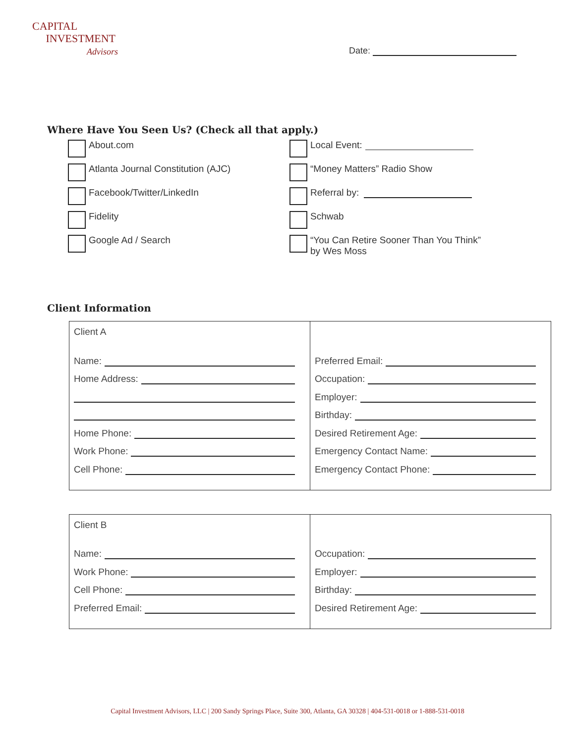CAPITAL
INVESTMENT
Advisors
Date:
Where Have You Seen Us? (Check all that apply.)
About.com
Local Event:
Atlanta Journal Constitution (AJC)
“Money Matters” Radio Show
Facebook/Twitter/LinkedIn
Referral by:
Fidelity
Schwab
Google Ad / Search
“You Can Retire Sooner Than You Think”
by Wes Moss
Client Information
| Client A Name: Home Address: Home Phone: Work Phone: Cell Phone: | Preferred Email: Occupation: Employer: Birthday: Desired Retirement Age: Emergency Contact Name: Emergency Contact Phone: |
| Client B Name: Work Phone: Cell Phone: Preferred Email: | Occupation: Employer: Birthday: Desired Retirement Age: |
Capital Investment Advisors, LLC | 200 Sandy Springs Place, Suite 300, Atlanta, GA 30328 | 404-531-0018 or 1-888-531-0018